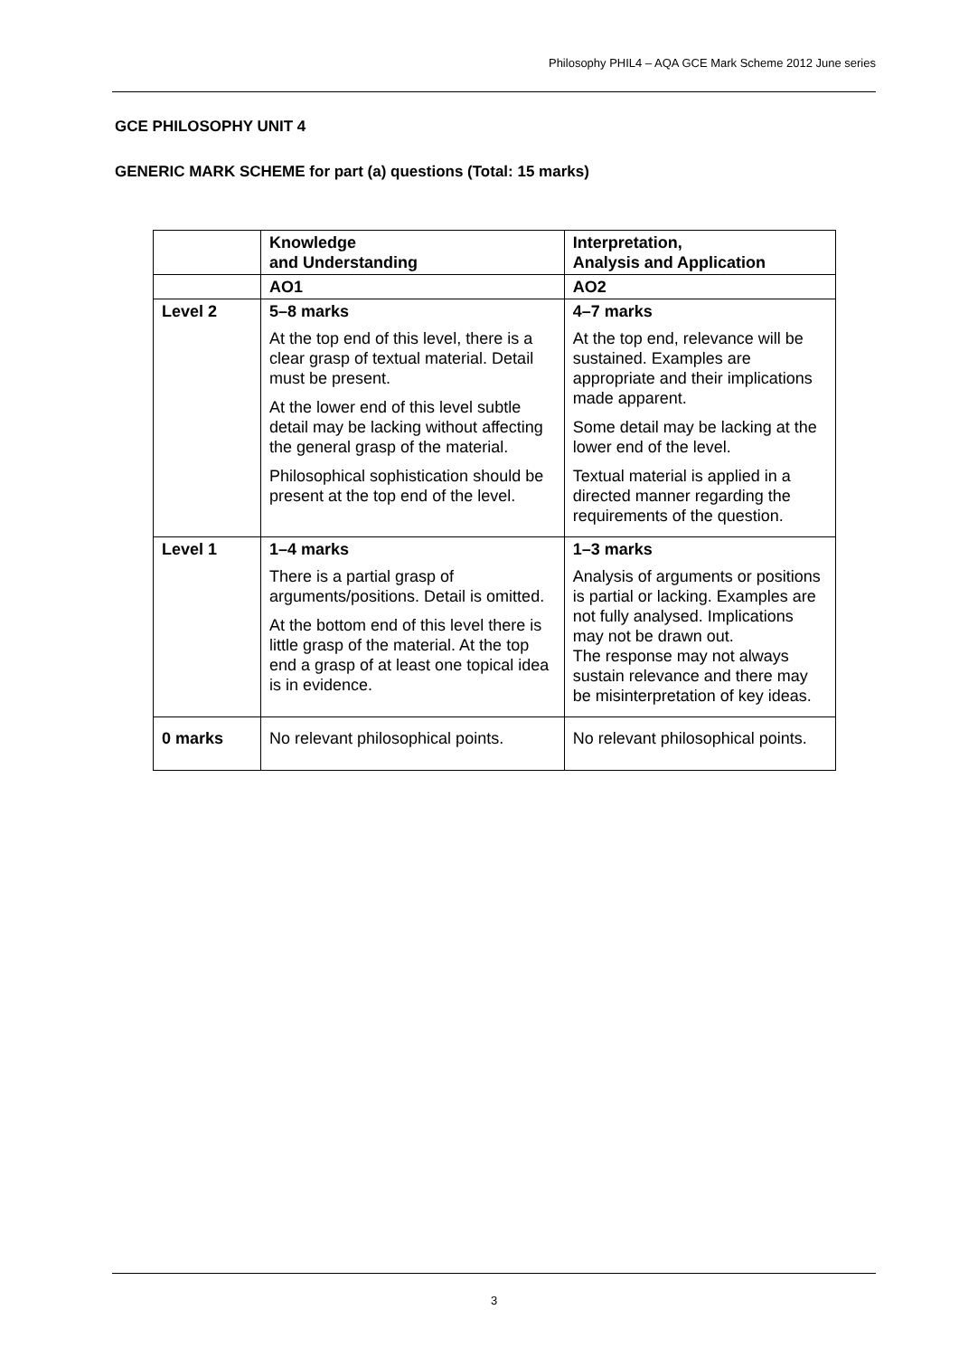Philosophy PHIL4 – AQA GCE Mark Scheme 2012 June series
GCE PHILOSOPHY UNIT 4
GENERIC MARK SCHEME for part (a) questions (Total: 15 marks)
| | Knowledge and Understanding | Interpretation, Analysis and Application |
| | AO1 | AO2 |
| Level 2 | 5–8 marks At the top end of this level, there is a clear grasp of textual material. Detail must be present. At the lower end of this level subtle detail may be lacking without affecting the general grasp of the material. Philosophical sophistication should be present at the top end of the level. | 4–7 marks At the top end, relevance will be sustained. Examples are appropriate and their implications made apparent. Some detail may be lacking at the lower end of the level. Textual material is applied in a directed manner regarding the requirements of the question. |
| Level 1 | 1–4 marks There is a partial grasp of arguments/positions. Detail is omitted. At the bottom end of this level there is little grasp of the material. At the top end a grasp of at least one topical idea is in evidence. | 1–3 marks Analysis of arguments or positions is partial or lacking. Examples are not fully analysed. Implications may not be drawn out. The response may not always sustain relevance and there may be misinterpretation of key ideas. |
| 0 marks | No relevant philosophical points. | No relevant philosophical points. |
3